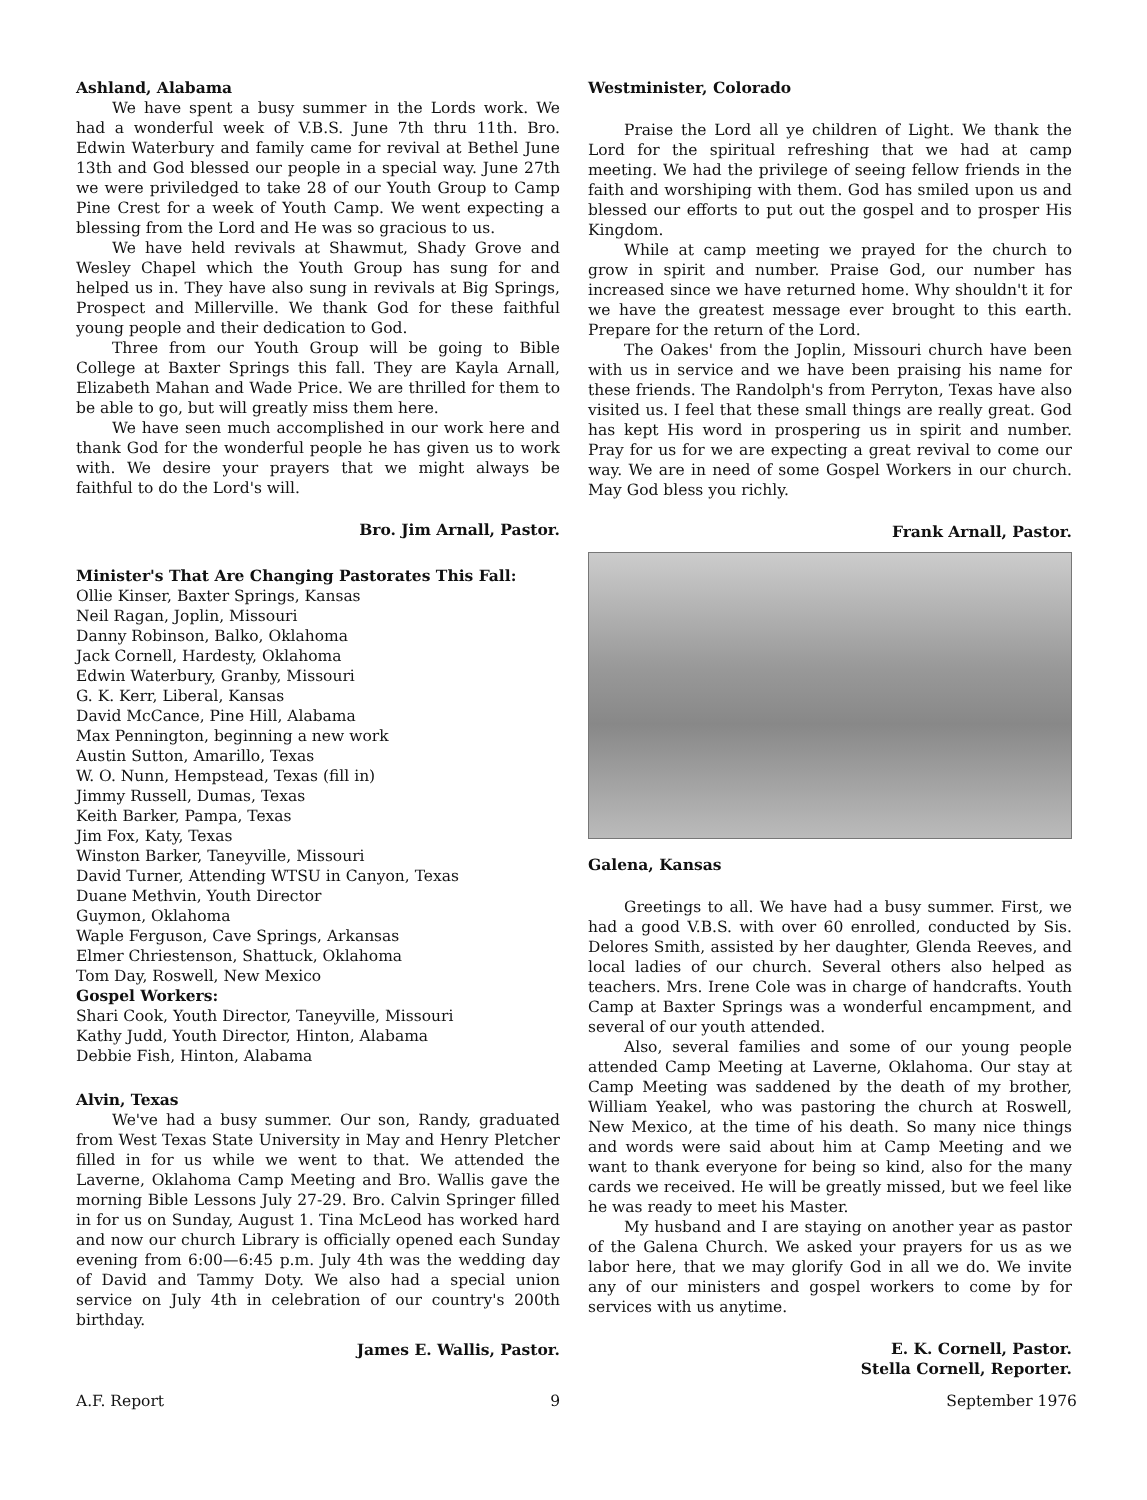Ashland, Alabama
We have spent a busy summer in the Lords work. We had a wonderful week of V.B.S. June 7th thru 11th. Bro. Edwin Waterbury and family came for revival at Bethel June 13th and God blessed our people in a special way. June 27th we were priviledged to take 28 of our Youth Group to Camp Pine Crest for a week of Youth Camp. We went expecting a blessing from the Lord and He was so gracious to us.
We have held revivals at Shawmut, Shady Grove and Wesley Chapel which the Youth Group has sung for and helped us in. They have also sung in revivals at Big Springs, Prospect and Millerville. We thank God for these faithful young people and their dedication to God.
Three from our Youth Group will be going to Bible College at Baxter Springs this fall. They are Kayla Arnall, Elizabeth Mahan and Wade Price. We are thrilled for them to be able to go, but will greatly miss them here.
We have seen much accomplished in our work here and thank God for the wonderful people he has given us to work with. We desire your prayers that we might always be faithful to do the Lord's will.
Bro. Jim Arnall, Pastor.
Minister's That Are Changing Pastorates This Fall:
Ollie Kinser, Baxter Springs, Kansas
Neil Ragan, Joplin, Missouri
Danny Robinson, Balko, Oklahoma
Jack Cornell, Hardesty, Oklahoma
Edwin Waterbury, Granby, Missouri
G. K. Kerr, Liberal, Kansas
David McCance, Pine Hill, Alabama
Max Pennington, beginning a new work
Austin Sutton, Amarillo, Texas
W. O. Nunn, Hempstead, Texas (fill in)
Jimmy Russell, Dumas, Texas
Keith Barker, Pampa, Texas
Jim Fox, Katy, Texas
Winston Barker, Taneyville, Missouri
David Turner, Attending WTSU in Canyon, Texas
Duane Methvin, Youth Director
Guymon, Oklahoma
Waple Ferguson, Cave Springs, Arkansas
Elmer Chriestenson, Shattuck, Oklahoma
Tom Day, Roswell, New Mexico
Gospel Workers:
Shari Cook, Youth Director, Taneyville, Missouri
Kathy Judd, Youth Director, Hinton, Alabama
Debbie Fish, Hinton, Alabama
Alvin, Texas
We've had a busy summer. Our son, Randy, graduated from West Texas State University in May and Henry Pletcher filled in for us while we went to that. We attended the Laverne, Oklahoma Camp Meeting and Bro. Wallis gave the morning Bible Lessons July 27-29. Bro. Calvin Springer filled in for us on Sunday, August 1. Tina McLeod has worked hard and now our church Library is officially opened each Sunday evening from 6:00—6:45 p.m. July 4th was the wedding day of David and Tammy Doty. We also had a special union service on July 4th in celebration of our country's 200th birthday.
James E. Wallis, Pastor.
Westminister, Colorado
Praise the Lord all ye children of Light. We thank the Lord for the spiritual refreshing that we had at camp meeting. We had the privilege of seeing fellow friends in the faith and worshiping with them. God has smiled upon us and blessed our efforts to put out the gospel and to prosper His Kingdom.
While at camp meeting we prayed for the church to grow in spirit and number. Praise God, our number has increased since we have returned home. Why shouldn't it for we have the greatest message ever brought to this earth. Prepare for the return of the Lord.
The Oakes' from the Joplin, Missouri church have been with us in service and we have been praising his name for these friends. The Randolph's from Perryton, Texas have also visited us. I feel that these small things are really great. God has kept His word in prospering us in spirit and number. Pray for us for we are expecting a great revival to come our way. We are in need of some Gospel Workers in our church. May God bless you richly.
Frank Arnall, Pastor.
Galena, Kansas
Greetings to all. We have had a busy summer. First, we had a good V.B.S. with over 60 enrolled, conducted by Sis. Delores Smith, assisted by her daughter, Glenda Reeves, and local ladies of our church. Several others also helped as teachers. Mrs. Irene Cole was in charge of handcrafts. Youth Camp at Baxter Springs was a wonderful encampment, and several of our youth attended.
Also, several families and some of our young people attended Camp Meeting at Laverne, Oklahoma. Our stay at Camp Meeting was saddened by the death of my brother, William Yeakel, who was pastoring the church at Roswell, New Mexico, at the time of his death. So many nice things and words were said about him at Camp Meeting and we want to thank everyone for being so kind, also for the many cards we received. He will be greatly missed, but we feel like he was ready to meet his Master.
My husband and I are staying on another year as pastor of the Galena Church. We asked your prayers for us as we labor here, that we may glorify God in all we do. We invite any of our ministers and gospel workers to come by for services with us anytime.
E. K. Cornell, Pastor.
Stella Cornell, Reporter.
A.F. Report 9 September 1976